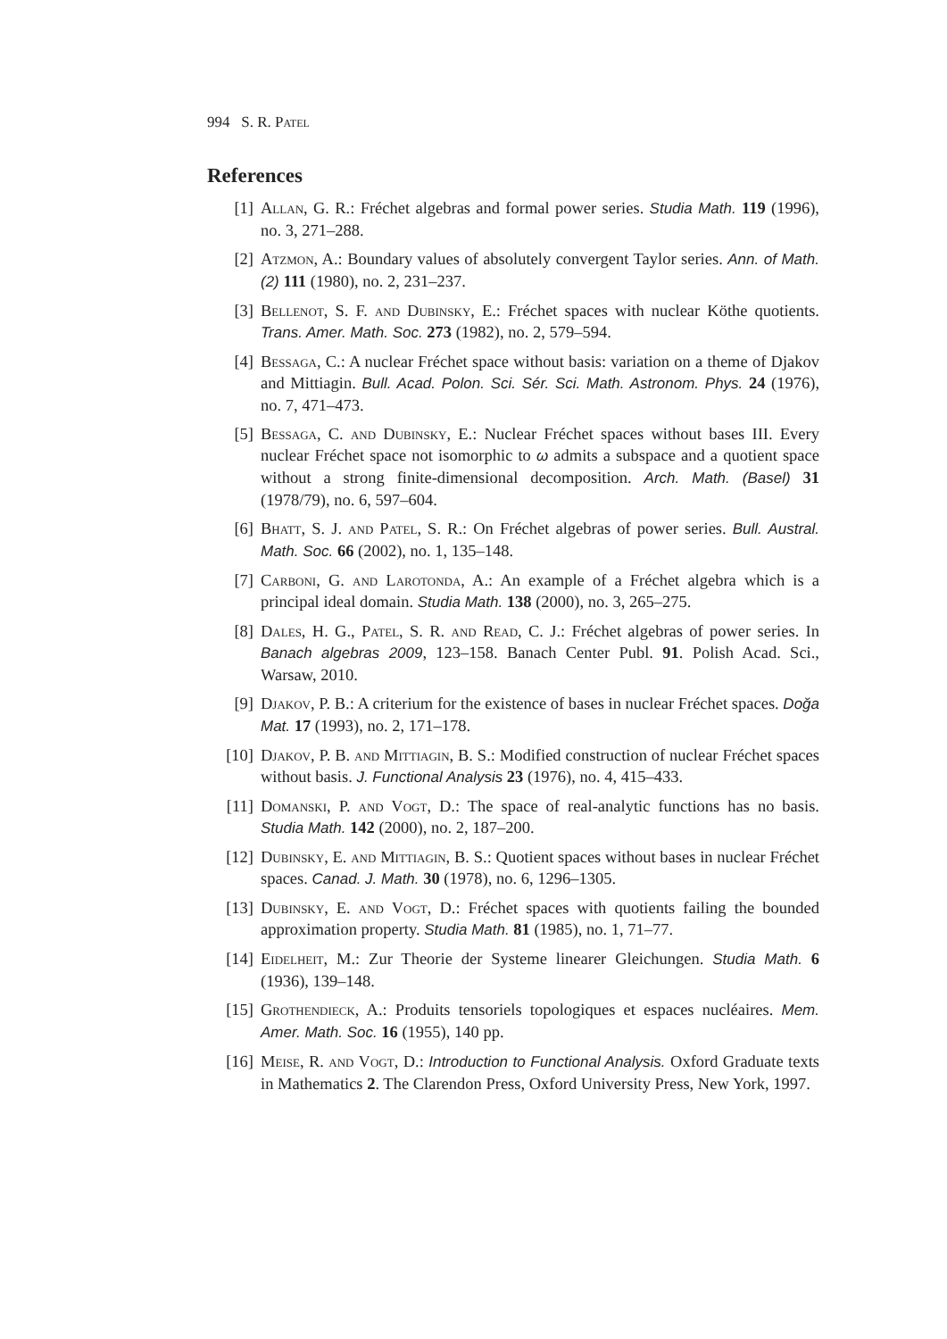994 S. R. Patel
References
[1] Allan, G. R.: Fréchet algebras and formal power series. Studia Math. 119 (1996), no. 3, 271–288.
[2] Atzmon, A.: Boundary values of absolutely convergent Taylor series. Ann. of Math. (2) 111 (1980), no. 2, 231–237.
[3] Bellenot, S. F. and Dubinsky, E.: Fréchet spaces with nuclear Köthe quotients. Trans. Amer. Math. Soc. 273 (1982), no. 2, 579–594.
[4] Bessaga, C.: A nuclear Fréchet space without basis: variation on a theme of Djakov and Mittiagin. Bull. Acad. Polon. Sci. Sér. Sci. Math. Astronom. Phys. 24 (1976), no. 7, 471–473.
[5] Bessaga, C. and Dubinsky, E.: Nuclear Fréchet spaces without bases III. Every nuclear Fréchet space not isomorphic to ω admits a subspace and a quotient space without a strong finite-dimensional decomposition. Arch. Math. (Basel) 31 (1978/79), no. 6, 597–604.
[6] Bhatt, S. J. and Patel, S. R.: On Fréchet algebras of power series. Bull. Austral. Math. Soc. 66 (2002), no. 1, 135–148.
[7] Carboni, G. and Larotonda, A.: An example of a Fréchet algebra which is a principal ideal domain. Studia Math. 138 (2000), no. 3, 265–275.
[8] Dales, H. G., Patel, S. R. and Read, C. J.: Fréchet algebras of power series. In Banach algebras 2009, 123–158. Banach Center Publ. 91. Polish Acad. Sci., Warsaw, 2010.
[9] Djakov, P. B.: A criterium for the existence of bases in nuclear Fréchet spaces. Doğa Mat. 17 (1993), no. 2, 171–178.
[10] Djakov, P. B. and Mittiagin, B. S.: Modified construction of nuclear Fréchet spaces without basis. J. Functional Analysis 23 (1976), no. 4, 415–433.
[11] Domanski, P. and Vogt, D.: The space of real-analytic functions has no basis. Studia Math. 142 (2000), no. 2, 187–200.
[12] Dubinsky, E. and Mittiagin, B. S.: Quotient spaces without bases in nuclear Fréchet spaces. Canad. J. Math. 30 (1978), no. 6, 1296–1305.
[13] Dubinsky, E. and Vogt, D.: Fréchet spaces with quotients failing the bounded approximation property. Studia Math. 81 (1985), no. 1, 71–77.
[14] Eidelheit, M.: Zur Theorie der Systeme linearer Gleichungen. Studia Math. 6 (1936), 139–148.
[15] Grothendieck, A.: Produits tensoriels topologiques et espaces nucléaires. Mem. Amer. Math. Soc. 16 (1955), 140 pp.
[16] Meise, R. and Vogt, D.: Introduction to Functional Analysis. Oxford Graduate texts in Mathematics 2. The Clarendon Press, Oxford University Press, New York, 1997.